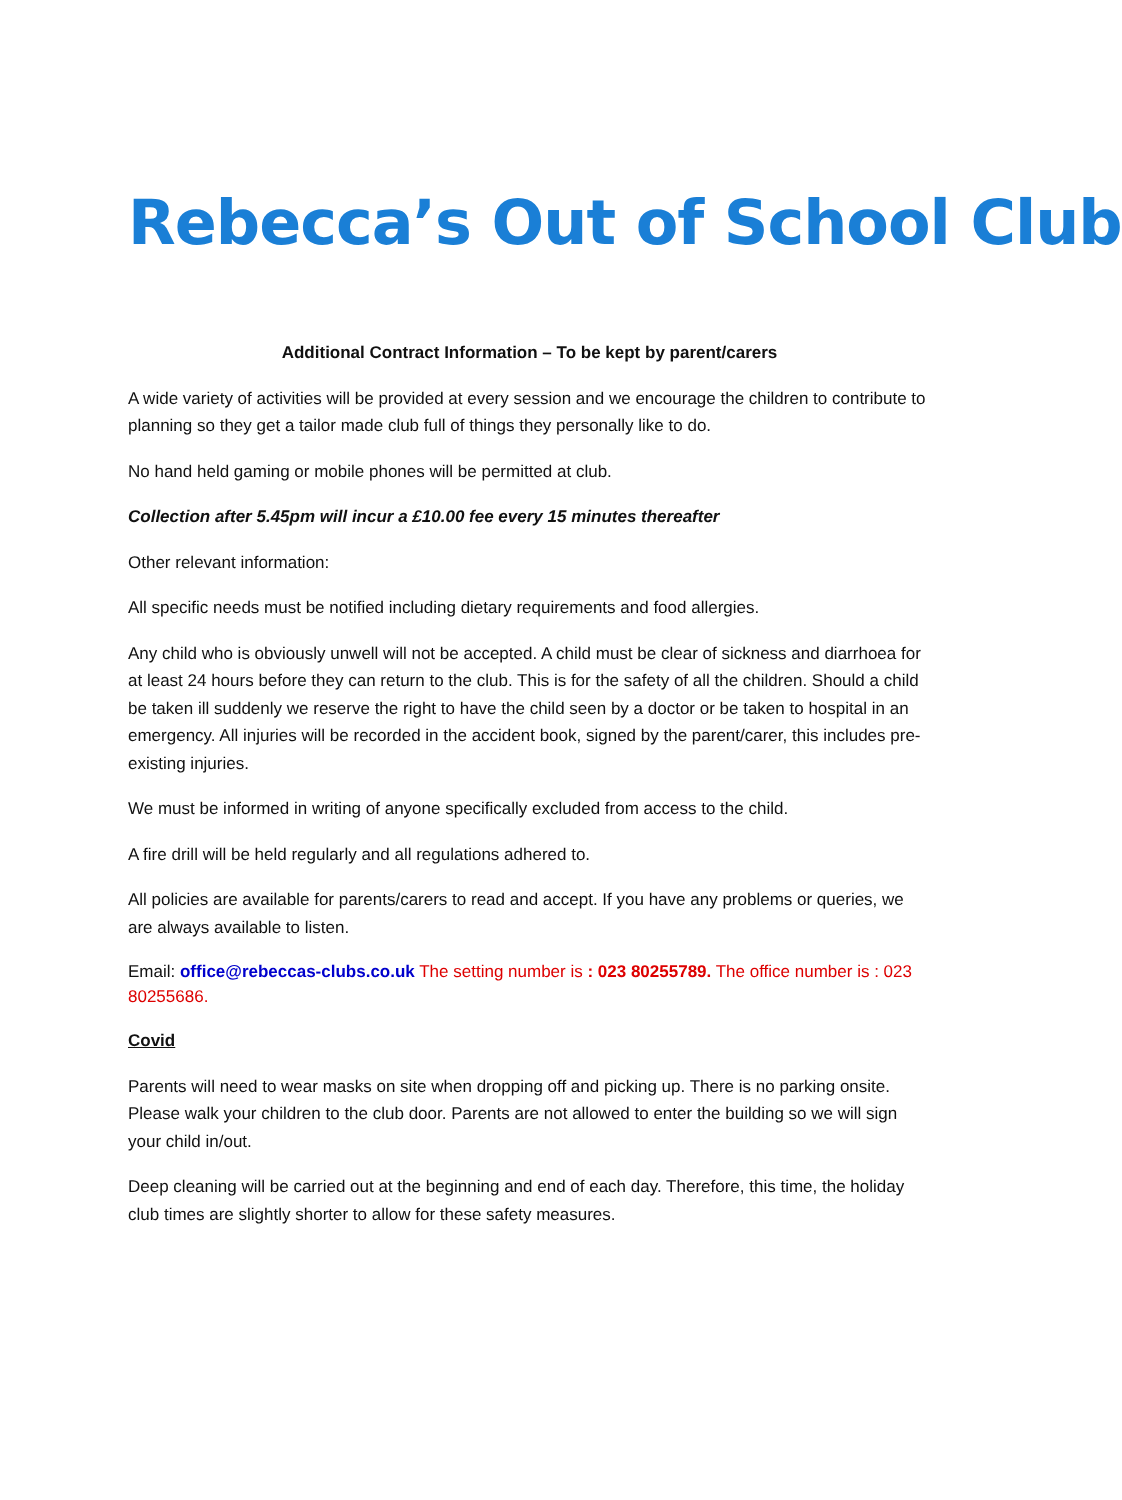Rebecca’s Out of School Club
Additional Contract Information – To be kept by parent/carers
A wide variety of activities will be provided at every session and we encourage the children to contribute to planning so they get a tailor made club full of things they personally like to do.
No hand held gaming or mobile phones will be permitted at club.
Collection after 5.45pm will incur a £10.00 fee every 15 minutes thereafter
Other relevant information:
All specific needs must be notified including dietary requirements and food allergies.
Any child who is obviously unwell will not be accepted. A child must be clear of sickness and diarrhoea for at least 24 hours before they can return to the club. This is for the safety of all the children. Should a child be taken ill suddenly we reserve the right to have the child seen by a doctor or be taken to hospital in an emergency. All injuries will be recorded in the accident book, signed by the parent/carer, this includes pre-existing injuries.
We must be informed in writing of anyone specifically excluded from access to the child.
A fire drill will be held regularly and all regulations adhered to.
All policies are available for parents/carers to read and accept. If you have any problems or queries, we are always available to listen.
Email: office@rebeccas-clubs.co.uk The setting number is : 023 80255789. The office number is : 023 80255686.
Covid
Parents will need to wear masks on site when dropping off and picking up. There is no parking onsite. Please walk your children to the club door. Parents are not allowed to enter the building so we will sign your child in/out.
Deep cleaning will be carried out at the beginning and end of each day. Therefore, this time, the holiday club times are slightly shorter to allow for these safety measures.